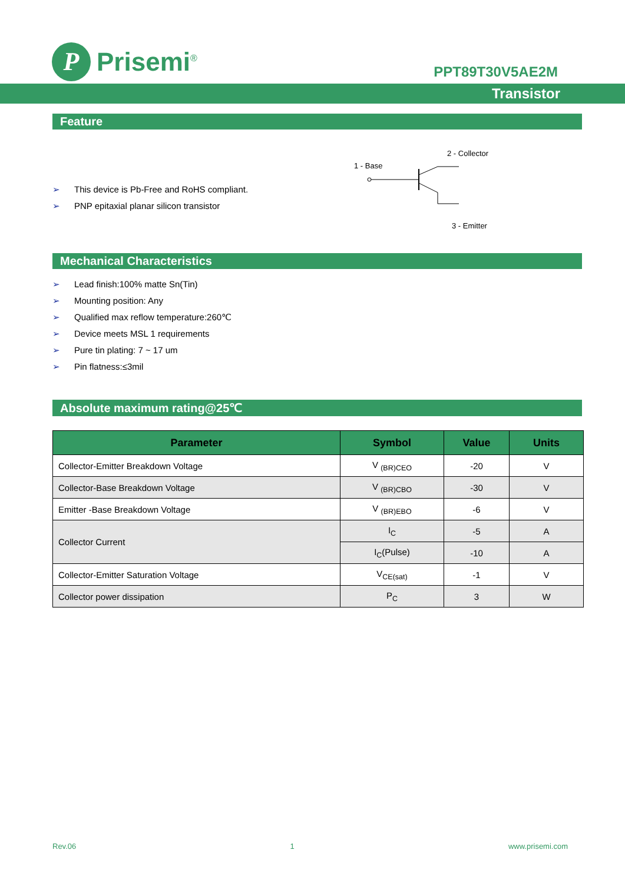P
Prisemi<sup>®</sup>
PPT89T30V5AE2M
Transistor
Feature
➢ This device is Pb-Free and RoHS compliant.
➢ PNP epitaxial planar silicon transistor
2 - Collector
1 - Base
3 - Emitter
Mechanical Characteristics
➢ Lead finish:100% matte Sn(Tin)
➢ Mounting position: Any
➢ Qualified max reflow temperature:260℃
➢ Device meets MSL 1 requirements
➢ Pure tin plating: 7 ~ 17 um
➢ Pin flatness:≤3mil
Absolute maximum rating@25℃
| Parameter | Symbol | Value | Units |
| --- | --- | --- | --- |
| Collector-Emitter Breakdown Voltage | V <sub>(BR)CEO</sub> | -20 | V |
| Collector-Base Breakdown Voltage | V <sub>(BR)CBO</sub> | -30 | V |
| Emitter -Base Breakdown Voltage | V <sub>(BR)EBO</sub> | -6 | V |
| Collector Current | I<sub>C</sub> | -5 | A |
| | I<sub>C</sub>(Pulse) | -10 | A |
| Collector-Emitter Saturation Voltage | V<sub>CE(sat)</sub> | -1 | V |
| Collector power dissipation | P<sub>C</sub> | 3 | W |
Rev.06 1 www.prisemi.com